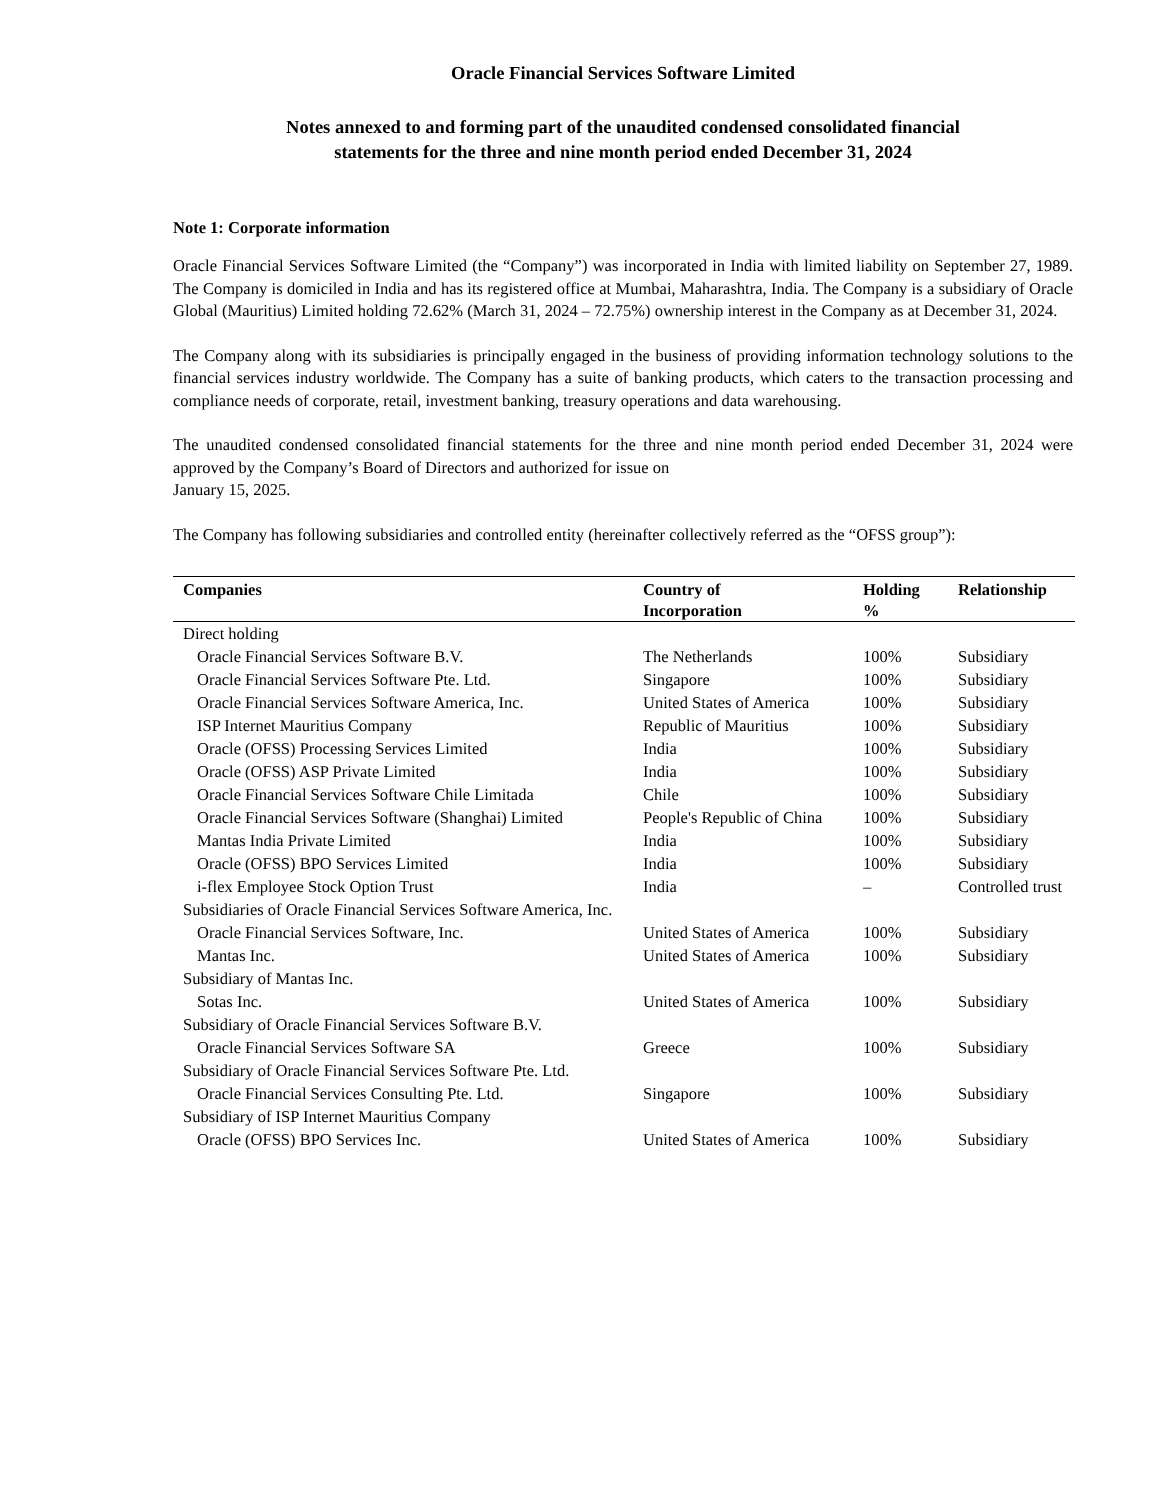Oracle Financial Services Software Limited
Notes annexed to and forming part of the unaudited condensed consolidated financial
statements for the three and nine month period ended December 31, 2024
Note 1: Corporate information
Oracle Financial Services Software Limited (the “Company”) was incorporated in India with limited liability on September 27, 1989. The Company is domiciled in India and has its registered office at Mumbai, Maharashtra, India. The Company is a subsidiary of Oracle Global (Mauritius) Limited holding 72.62% (March 31, 2024 – 72.75%) ownership interest in the Company as at December 31, 2024.
The Company along with its subsidiaries is principally engaged in the business of providing information technology solutions to the financial services industry worldwide. The Company has a suite of banking products, which caters to the transaction processing and compliance needs of corporate, retail, investment banking, treasury operations and data warehousing.
The unaudited condensed consolidated financial statements for the three and nine month period ended December 31, 2024 were approved by the Company’s Board of Directors and authorized for issue on
January 15, 2025.
The Company has following subsidiaries and controlled entity (hereinafter collectively referred as the “OFSS group”):
| Companies | Country of Incorporation | Holding % | Relationship |
| --- | --- | --- | --- |
| Direct holding | | | |
| Oracle Financial Services Software B.V. | The Netherlands | 100% | Subsidiary |
| Oracle Financial Services Software Pte. Ltd. | Singapore | 100% | Subsidiary |
| Oracle Financial Services Software America, Inc. | United States of America | 100% | Subsidiary |
| ISP Internet Mauritius Company | Republic of Mauritius | 100% | Subsidiary |
| Oracle (OFSS) Processing Services Limited | India | 100% | Subsidiary |
| Oracle (OFSS) ASP Private Limited | India | 100% | Subsidiary |
| Oracle Financial Services Software Chile Limitada | Chile | 100% | Subsidiary |
| Oracle Financial Services Software (Shanghai) Limited | People's Republic of China | 100% | Subsidiary |
| Mantas India Private Limited | India | 100% | Subsidiary |
| Oracle (OFSS) BPO Services Limited | India | 100% | Subsidiary |
| i-flex Employee Stock Option Trust | India | – | Controlled trust |
| Subsidiaries of Oracle Financial Services Software America, Inc. | | | |
| Oracle Financial Services Software, Inc. | United States of America | 100% | Subsidiary |
| Mantas Inc. | United States of America | 100% | Subsidiary |
| Subsidiary of Mantas Inc. | | | |
| Sotas Inc. | United States of America | 100% | Subsidiary |
| Subsidiary of Oracle Financial Services Software B.V. | | | |
| Oracle Financial Services Software SA | Greece | 100% | Subsidiary |
| Subsidiary of Oracle Financial Services Software Pte. Ltd. | | | |
| Oracle Financial Services Consulting Pte. Ltd. | Singapore | 100% | Subsidiary |
| Subsidiary of ISP Internet Mauritius Company | | | |
| Oracle (OFSS) BPO Services Inc. | United States of America | 100% | Subsidiary |